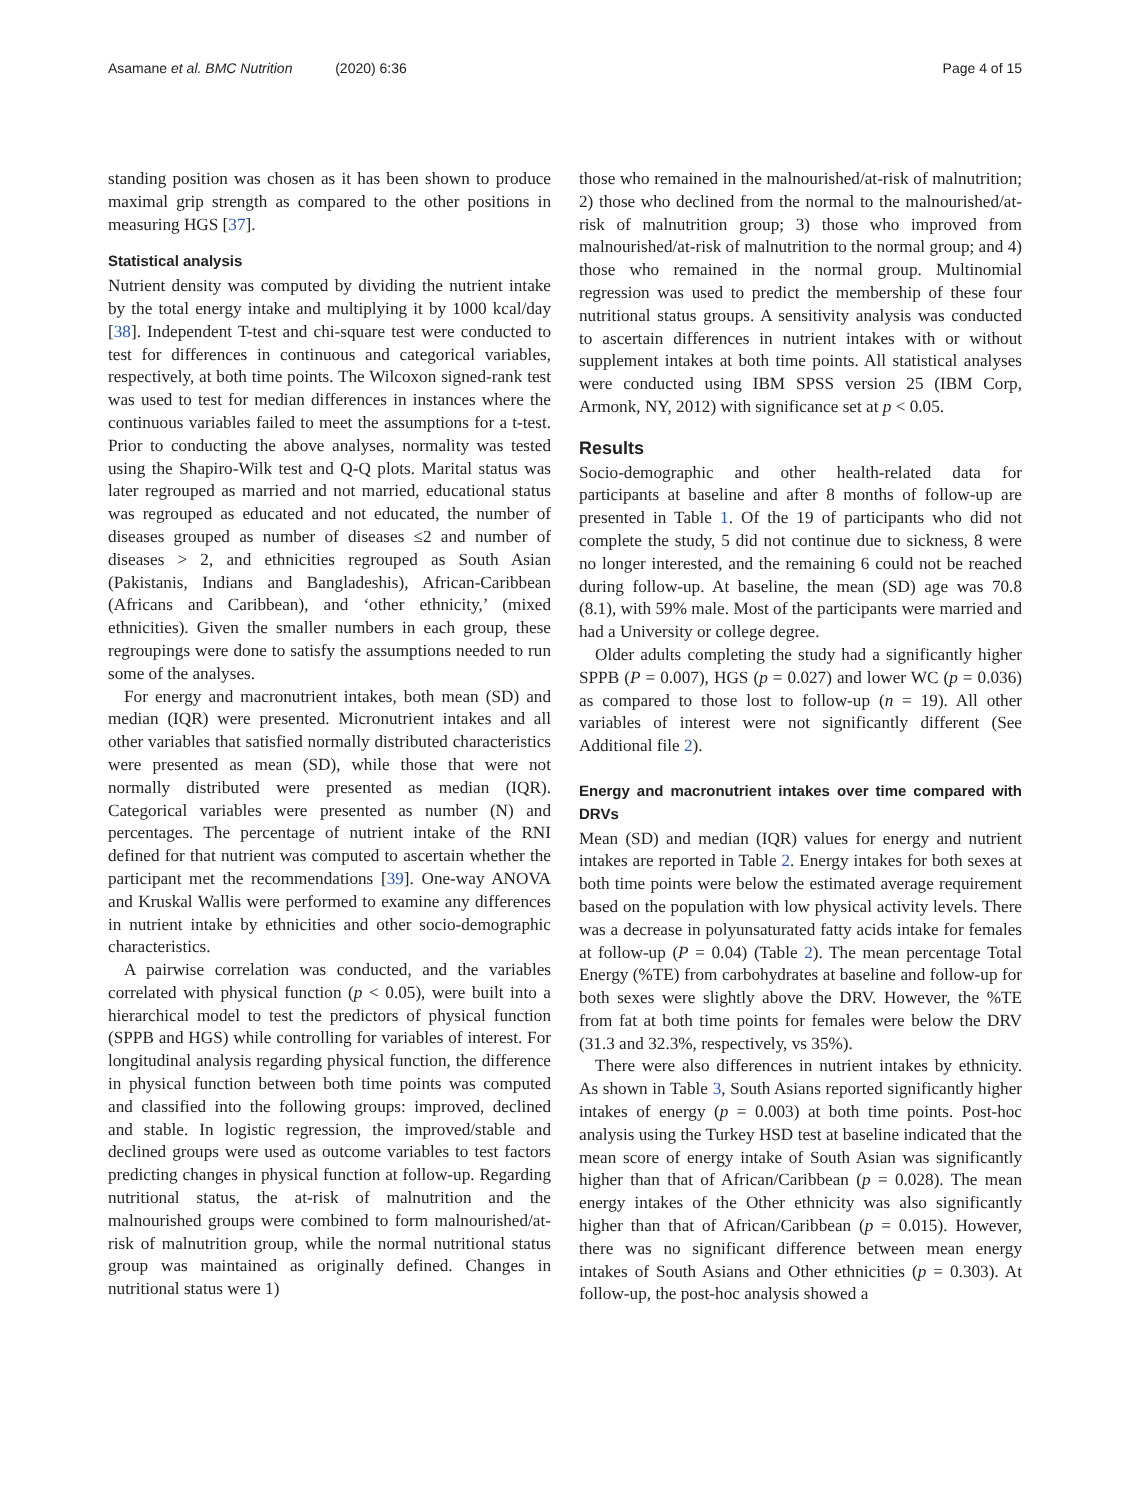Asamane et al. BMC Nutrition (2020) 6:36 Page 4 of 15
standing position was chosen as it has been shown to produce maximal grip strength as compared to the other positions in measuring HGS [37].
Statistical analysis
Nutrient density was computed by dividing the nutrient intake by the total energy intake and multiplying it by 1000 kcal/day [38]. Independent T-test and chi-square test were conducted to test for differences in continuous and categorical variables, respectively, at both time points. The Wilcoxon signed-rank test was used to test for median differences in instances where the continuous variables failed to meet the assumptions for a t-test. Prior to conducting the above analyses, normality was tested using the Shapiro-Wilk test and Q-Q plots. Marital status was later regrouped as married and not married, educational status was regrouped as educated and not educated, the number of diseases grouped as number of diseases ≤2 and number of diseases > 2, and ethnicities regrouped as South Asian (Pakistanis, Indians and Bangladeshis), African-Caribbean (Africans and Caribbean), and ‘other ethnicity,’ (mixed ethnicities). Given the smaller numbers in each group, these regroupings were done to satisfy the assumptions needed to run some of the analyses.
For energy and macronutrient intakes, both mean (SD) and median (IQR) were presented. Micronutrient intakes and all other variables that satisfied normally distributed characteristics were presented as mean (SD), while those that were not normally distributed were presented as median (IQR). Categorical variables were presented as number (N) and percentages. The percentage of nutrient intake of the RNI defined for that nutrient was computed to ascertain whether the participant met the recommendations [39]. One-way ANOVA and Kruskal Wallis were performed to examine any differences in nutrient intake by ethnicities and other socio-demographic characteristics.
A pairwise correlation was conducted, and the variables correlated with physical function (p < 0.05), were built into a hierarchical model to test the predictors of physical function (SPPB and HGS) while controlling for variables of interest. For longitudinal analysis regarding physical function, the difference in physical function between both time points was computed and classified into the following groups: improved, declined and stable. In logistic regression, the improved/stable and declined groups were used as outcome variables to test factors predicting changes in physical function at follow-up. Regarding nutritional status, the at-risk of malnutrition and the malnourished groups were combined to form malnourished/at-risk of malnutrition group, while the normal nutritional status group was maintained as originally defined. Changes in nutritional status were 1)
those who remained in the malnourished/at-risk of malnutrition; 2) those who declined from the normal to the malnourished/at-risk of malnutrition group; 3) those who improved from malnourished/at-risk of malnutrition to the normal group; and 4) those who remained in the normal group. Multinomial regression was used to predict the membership of these four nutritional status groups. A sensitivity analysis was conducted to ascertain differences in nutrient intakes with or without supplement intakes at both time points. All statistical analyses were conducted using IBM SPSS version 25 (IBM Corp, Armonk, NY, 2012) with significance set at p < 0.05.
Results
Socio-demographic and other health-related data for participants at baseline and after 8 months of follow-up are presented in Table 1. Of the 19 of participants who did not complete the study, 5 did not continue due to sickness, 8 were no longer interested, and the remaining 6 could not be reached during follow-up. At baseline, the mean (SD) age was 70.8 (8.1), with 59% male. Most of the participants were married and had a University or college degree.
Older adults completing the study had a significantly higher SPPB (P = 0.007), HGS (p = 0.027) and lower WC (p = 0.036) as compared to those lost to follow-up (n = 19). All other variables of interest were not significantly different (See Additional file 2).
Energy and macronutrient intakes over time compared with DRVs
Mean (SD) and median (IQR) values for energy and nutrient intakes are reported in Table 2. Energy intakes for both sexes at both time points were below the estimated average requirement based on the population with low physical activity levels. There was a decrease in polyunsaturated fatty acids intake for females at follow-up (P = 0.04) (Table 2). The mean percentage Total Energy (%TE) from carbohydrates at baseline and follow-up for both sexes were slightly above the DRV. However, the %TE from fat at both time points for females were below the DRV (31.3 and 32.3%, respectively, vs 35%).
There were also differences in nutrient intakes by ethnicity. As shown in Table 3, South Asians reported significantly higher intakes of energy (p = 0.003) at both time points. Post-hoc analysis using the Turkey HSD test at baseline indicated that the mean score of energy intake of South Asian was significantly higher than that of African/Caribbean (p = 0.028). The mean energy intakes of the Other ethnicity was also significantly higher than that of African/Caribbean (p = 0.015). However, there was no significant difference between mean energy intakes of South Asians and Other ethnicities (p = 0.303). At follow-up, the post-hoc analysis showed a